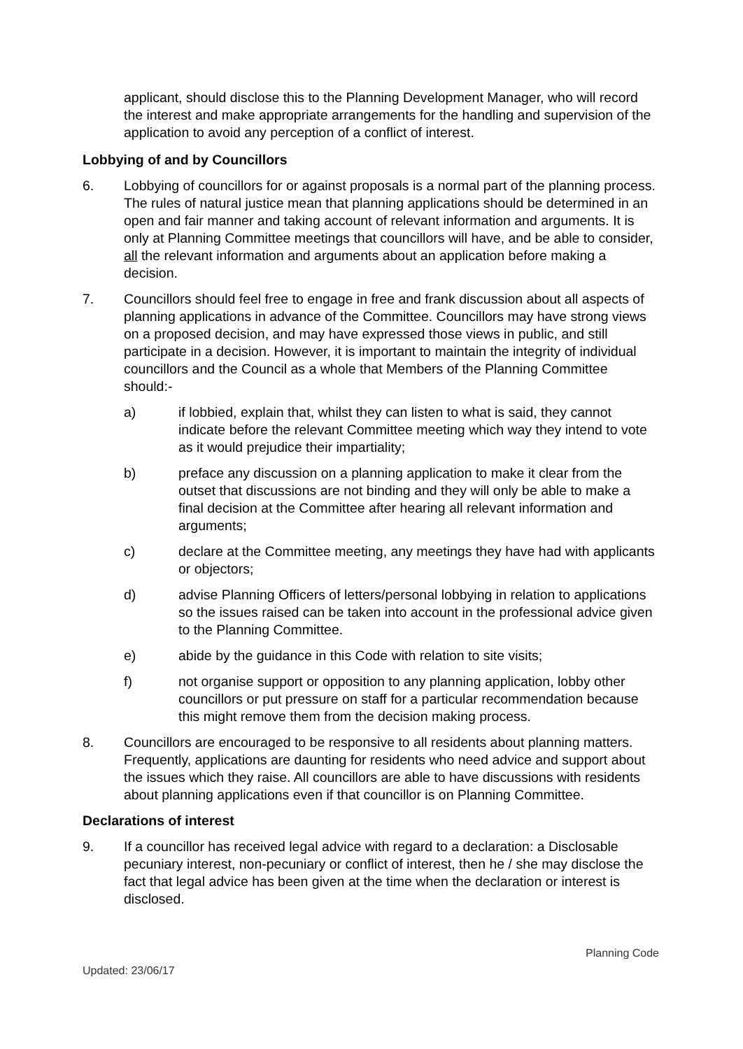applicant, should disclose this to the Planning Development Manager, who will record the interest and make appropriate arrangements for the handling and supervision of the application to avoid any perception of a conflict of interest.
Lobbying of and by Councillors
6. Lobbying of councillors for or against proposals is a normal part of the planning process. The rules of natural justice mean that planning applications should be determined in an open and fair manner and taking account of relevant information and arguments. It is only at Planning Committee meetings that councillors will have, and be able to consider, all the relevant information and arguments about an application before making a decision.
7. Councillors should feel free to engage in free and frank discussion about all aspects of planning applications in advance of the Committee. Councillors may have strong views on a proposed decision, and may have expressed those views in public, and still participate in a decision. However, it is important to maintain the integrity of individual councillors and the Council as a whole that Members of the Planning Committee should:-
a) if lobbied, explain that, whilst they can listen to what is said, they cannot indicate before the relevant Committee meeting which way they intend to vote as it would prejudice their impartiality;
b) preface any discussion on a planning application to make it clear from the outset that discussions are not binding and they will only be able to make a final decision at the Committee after hearing all relevant information and arguments;
c) declare at the Committee meeting, any meetings they have had with applicants or objectors;
d) advise Planning Officers of letters/personal lobbying in relation to applications so the issues raised can be taken into account in the professional advice given to the Planning Committee.
e) abide by the guidance in this Code with relation to site visits;
f) not organise support or opposition to any planning application, lobby other councillors or put pressure on staff for a particular recommendation because this might remove them from the decision making process.
8. Councillors are encouraged to be responsive to all residents about planning matters. Frequently, applications are daunting for residents who need advice and support about the issues which they raise. All councillors are able to have discussions with residents about planning applications even if that councillor is on Planning Committee.
Declarations of interest
9. If a councillor has received legal advice with regard to a declaration: a Disclosable pecuniary interest, non-pecuniary or conflict of interest, then he / she may disclose the fact that legal advice has been given at the time when the declaration or interest is disclosed.
Planning Code
Updated: 23/06/17